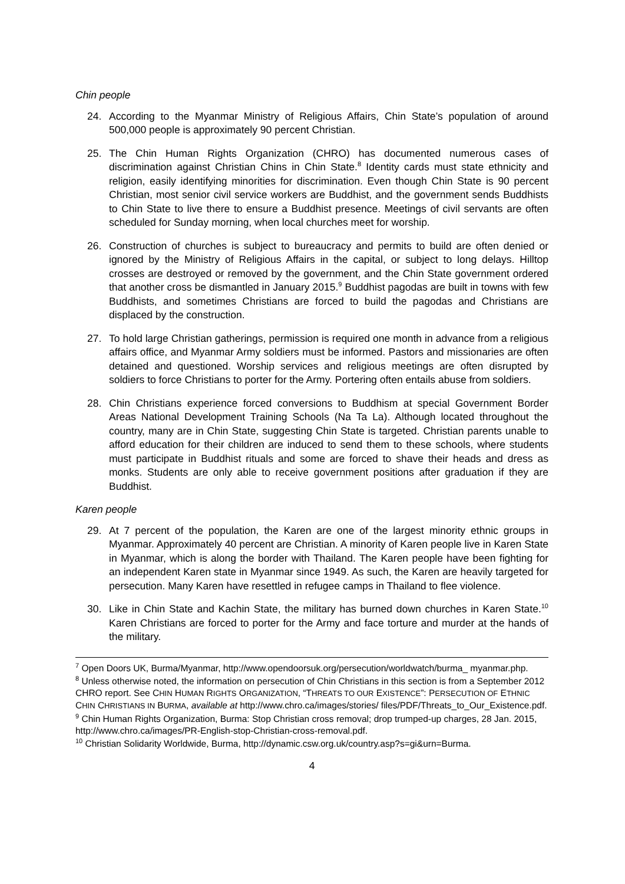Chin people
24. According to the Myanmar Ministry of Religious Affairs, Chin State’s population of around 500,000 people is approximately 90 percent Christian.
25. The Chin Human Rights Organization (CHRO) has documented numerous cases of discrimination against Christian Chins in Chin State.<sup>8</sup> Identity cards must state ethnicity and religion, easily identifying minorities for discrimination. Even though Chin State is 90 percent Christian, most senior civil service workers are Buddhist, and the government sends Buddhists to Chin State to live there to ensure a Buddhist presence. Meetings of civil servants are often scheduled for Sunday morning, when local churches meet for worship.
26. Construction of churches is subject to bureaucracy and permits to build are often denied or ignored by the Ministry of Religious Affairs in the capital, or subject to long delays. Hilltop crosses are destroyed or removed by the government, and the Chin State government ordered that another cross be dismantled in January 2015.<sup>9</sup> Buddhist pagodas are built in towns with few Buddhists, and sometimes Christians are forced to build the pagodas and Christians are displaced by the construction.
27. To hold large Christian gatherings, permission is required one month in advance from a religious affairs office, and Myanmar Army soldiers must be informed. Pastors and missionaries are often detained and questioned. Worship services and religious meetings are often disrupted by soldiers to force Christians to porter for the Army. Portering often entails abuse from soldiers.
28. Chin Christians experience forced conversions to Buddhism at special Government Border Areas National Development Training Schools (Na Ta La). Although located throughout the country, many are in Chin State, suggesting Chin State is targeted. Christian parents unable to afford education for their children are induced to send them to these schools, where students must participate in Buddhist rituals and some are forced to shave their heads and dress as monks. Students are only able to receive government positions after graduation if they are Buddhist.
Karen people
29. At 7 percent of the population, the Karen are one of the largest minority ethnic groups in Myanmar. Approximately 40 percent are Christian. A minority of Karen people live in Karen State in Myanmar, which is along the border with Thailand. The Karen people have been fighting for an independent Karen state in Myanmar since 1949. As such, the Karen are heavily targeted for persecution. Many Karen have resettled in refugee camps in Thailand to flee violence.
30. Like in Chin State and Kachin State, the military has burned down churches in Karen State.<sup>10</sup> Karen Christians are forced to porter for the Army and face torture and murder at the hands of the military.
<sup>7</sup> Open Doors UK, Burma/Myanmar, http://www.opendoorsuk.org/persecution/worldwatch/burma_ myanmar.php.
<sup>8</sup> Unless otherwise noted, the information on persecution of Chin Christians in this section is from a September 2012 CHRO report. See CHIN HUMAN RIGHTS ORGANIZATION, “THREATS TO OUR EXISTENCE”: PERSECUTION OF ETHNIC CHIN CHRISTIANS IN BURMA, available at http://www.chro.ca/images/stories/ files/PDF/Threats_to_Our_Existence.pdf.
<sup>9</sup> Chin Human Rights Organization, Burma: Stop Christian cross removal; drop trumped-up charges, 28 Jan. 2015, http://www.chro.ca/images/PR-English-stop-Christian-cross-removal.pdf.
<sup>10</sup> Christian Solidarity Worldwide, Burma, http://dynamic.csw.org.uk/country.asp?s=gi&urn=Burma.
4